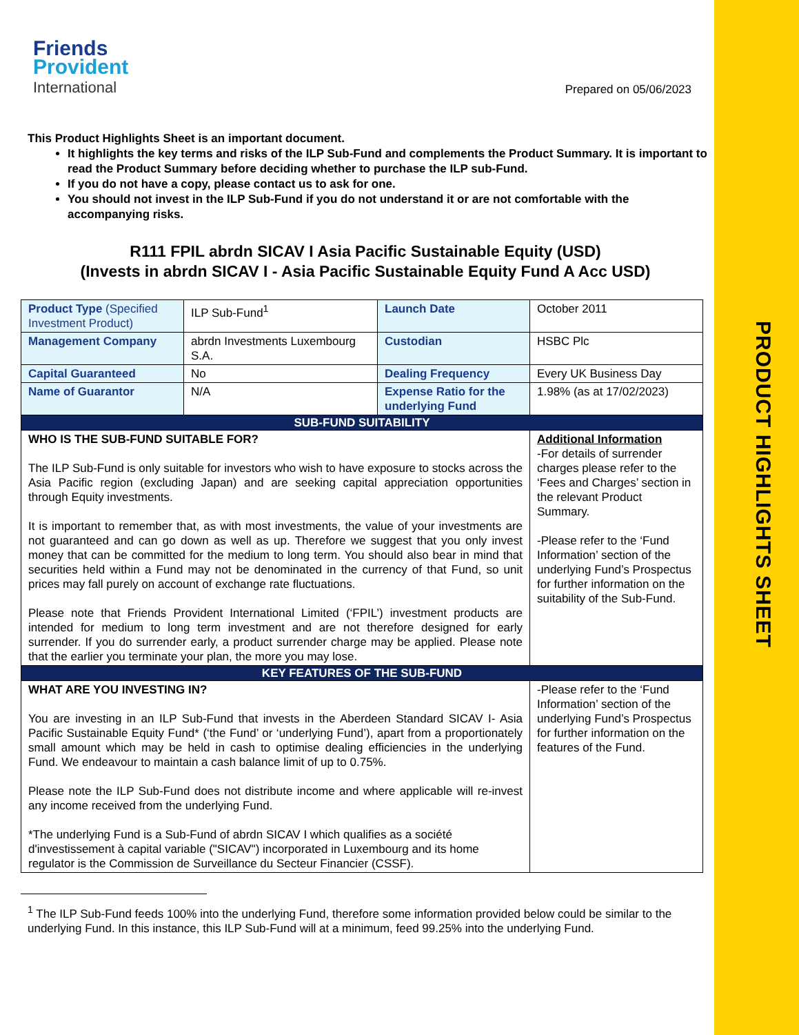PRODUCT HIGHLIGHTS SHEET
Friends
Provident
International
Prepared on 05/06/2023
This Product Highlights Sheet is an important document.
It highlights the key terms and risks of the ILP Sub-Fund and complements the Product Summary. It is important to read the Product Summary before deciding whether to purchase the ILP sub-Fund.
If you do not have a copy, please contact us to ask for one.
You should not invest in the ILP Sub-Fund if you do not understand it or are not comfortable with the accompanying risks.
R111 FPIL abrdn SICAV I Asia Pacific Sustainable Equity (USD)
(Invests in abrdn SICAV I - Asia Pacific Sustainable Equity Fund A Acc USD)
| Product Type (Specified Investment Product) | ILP Sub-Fund<sup>1</sup> | Launch Date | October 2011 |
| Management Company | abrdn Investments Luxembourg S.A. | Custodian | HSBC Plc |
| Capital Guaranteed | No | Dealing Frequency | Every UK Business Day |
| Name of Guarantor | N/A | Expense Ratio for the underlying Fund | 1.98% (as at 17/02/2023) |
| SUB-FUND SUITABILITY | | | |
| WHO IS THE SUB-FUND SUITABLE FOR? The ILP Sub-Fund is only suitable for investors who wish to have exposure to stocks across the Asia Pacific region (excluding Japan) and are seeking capital appreciation opportunities through Equity investments. It is important to remember that, as with most investments, the value of your investments are not guaranteed and can go down as well as up. Therefore we suggest that you only invest money that can be committed for the medium to long term. You should also bear in mind that securities held within a Fund may not be denominated in the currency of that Fund, so unit prices may fall purely on account of exchange rate fluctuations. Please note that Friends Provident International Limited (‘FPIL’) investment products are intended for medium to long term investment and are not therefore designed for early surrender. If you do surrender early, a product surrender charge may be applied. Please note that the earlier you terminate your plan, the more you may lose. | | | Additional Information -For details of surrender charges please refer to the ‘Fees and Charges’ section in the relevant Product Summary. -Please refer to the ‘Fund Information’ section of the underlying Fund’s Prospectus for further information on the suitability of the Sub-Fund. |
| KEY FEATURES OF THE SUB-FUND | | | |
| WHAT ARE YOU INVESTING IN? You are investing in an ILP Sub-Fund that invests in the Aberdeen Standard SICAV I- Asia Pacific Sustainable Equity Fund* (‘the Fund’ or ‘underlying Fund’), apart from a proportionately small amount which may be held in cash to optimise dealing efficiencies in the underlying Fund. We endeavour to maintain a cash balance limit of up to 0.75%. Please note the ILP Sub-Fund does not distribute income and where applicable will re-invest any income received from the underlying Fund. *The underlying Fund is a Sub-Fund of abrdn SICAV I which qualifies as a société d'investissement à capital variable ("SICAV") incorporated in Luxembourg and its home regulator is the Commission de Surveillance du Secteur Financier (CSSF). | | | -Please refer to the ‘Fund Information’ section of the underlying Fund’s Prospectus for further information on the features of the Fund. |
<sup>1</sup> The ILP Sub-Fund feeds 100% into the underlying Fund, therefore some information provided below could be similar to the underlying Fund. In this instance, this ILP Sub-Fund will at a minimum, feed 99.25% into the underlying Fund.